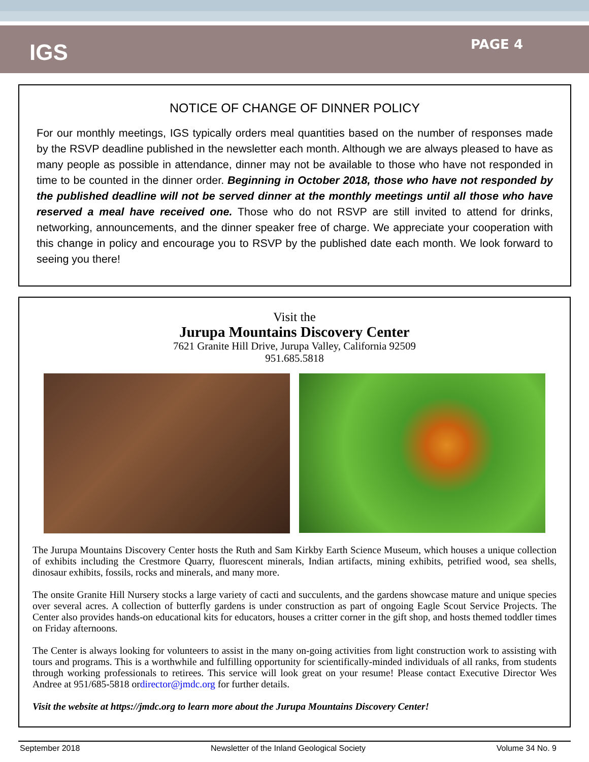IGS
PAGE 4
NOTICE OF CHANGE OF DINNER POLICY
For our monthly meetings, IGS typically orders meal quantities based on the number of responses made by the RSVP deadline published in the newsletter each month. Although we are always pleased to have as many people as possible in attendance, dinner may not be available to those who have not responded in time to be counted in the dinner order. Beginning in October 2018, those who have not responded by the published deadline will not be served dinner at the monthly meetings until all those who have reserved a meal have received one. Those who do not RSVP are still invited to attend for drinks, networking, announcements, and the dinner speaker free of charge. We appreciate your cooperation with this change in policy and encourage you to RSVP by the published date each month. We look forward to seeing you there!
Visit the
Jurupa Mountains Discovery Center
7621 Granite Hill Drive, Jurupa Valley, California 92509
951.685.5818
The Jurupa Mountains Discovery Center hosts the Ruth and Sam Kirkby Earth Science Museum, which houses a unique collection of exhibits including the Crestmore Quarry, fluorescent minerals, Indian artifacts, mining exhibits, petrified wood, sea shells, dinosaur exhibits, fossils, rocks and minerals, and many more.
The onsite Granite Hill Nursery stocks a large variety of cacti and succulents, and the gardens showcase mature and unique species over several acres. A collection of butterfly gardens is under construction as part of ongoing Eagle Scout Service Projects. The Center also provides hands-on educational kits for educators, houses a critter corner in the gift shop, and hosts themed toddler times on Friday afternoons.
The Center is always looking for volunteers to assist in the many on-going activities from light construction work to assisting with tours and programs. This is a worthwhile and fulfilling opportunity for scientifically-minded individuals of all ranks, from students through working professionals to retirees. This service will look great on your resume! Please contact Executive Director Wes Andree at 951/685-5818 ordirector@jmdc.org for further details.
Visit the website at https://jmdc.org to learn more about the Jurupa Mountains Discovery Center!
September 2018 Newsletter of the Inland Geological Society Volume 34 No. 9